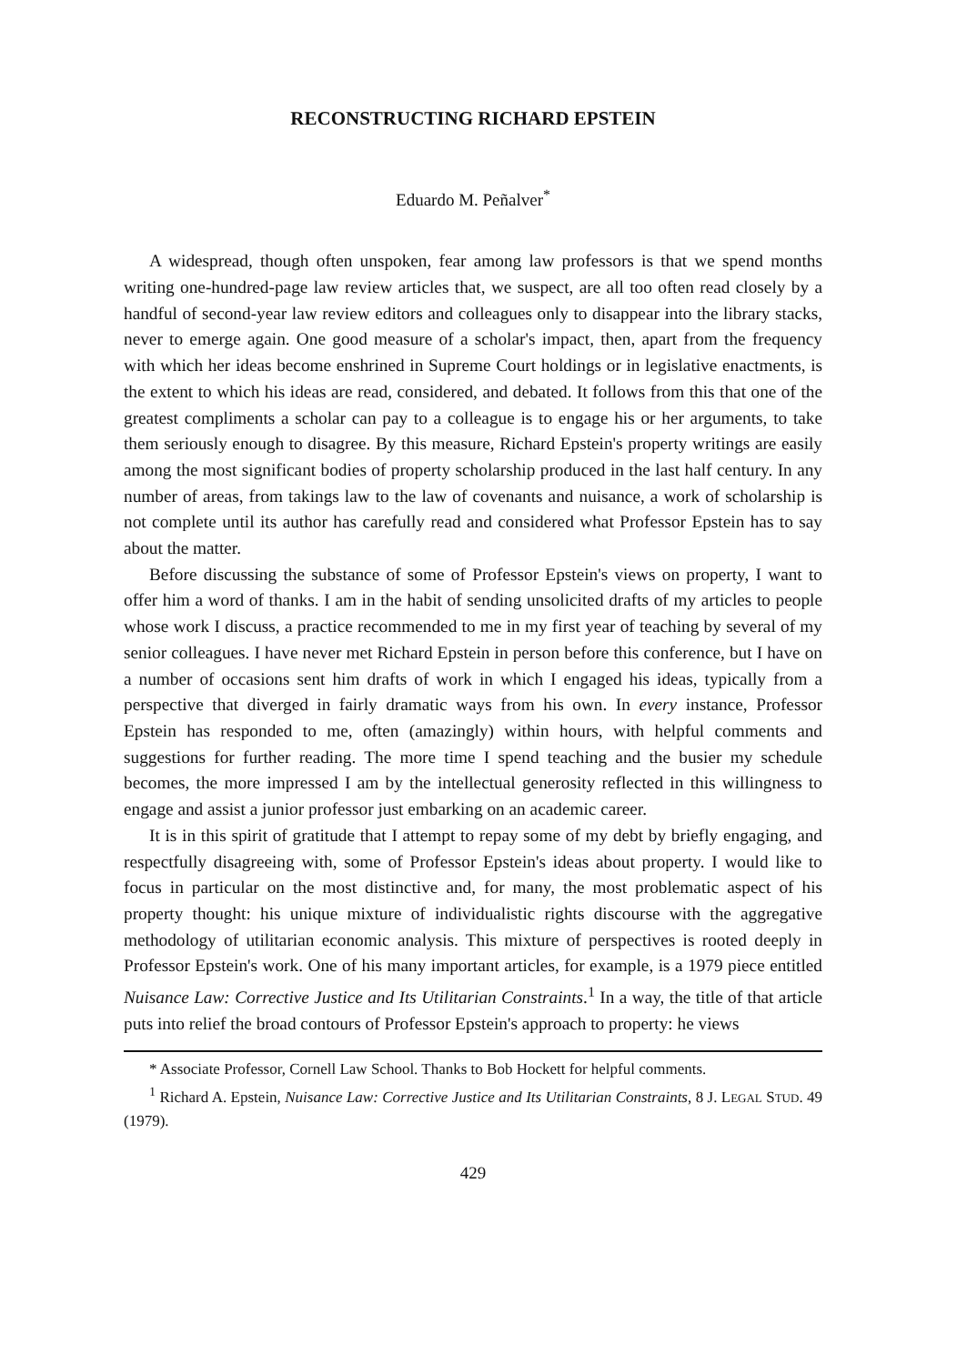RECONSTRUCTING RICHARD EPSTEIN
Eduardo M. Peñalver<sup>*</sup>
A widespread, though often unspoken, fear among law professors is that we spend months writing one-hundred-page law review articles that, we suspect, are all too often read closely by a handful of second-year law review editors and colleagues only to disappear into the library stacks, never to emerge again. One good measure of a scholar's impact, then, apart from the frequency with which her ideas become enshrined in Supreme Court holdings or in legislative enactments, is the extent to which his ideas are read, considered, and debated. It follows from this that one of the greatest compliments a scholar can pay to a colleague is to engage his or her arguments, to take them seriously enough to disagree. By this measure, Richard Epstein's property writings are easily among the most significant bodies of property scholarship produced in the last half century. In any number of areas, from takings law to the law of covenants and nuisance, a work of scholarship is not complete until its author has carefully read and considered what Professor Epstein has to say about the matter.
Before discussing the substance of some of Professor Epstein's views on property, I want to offer him a word of thanks. I am in the habit of sending unsolicited drafts of my articles to people whose work I discuss, a practice recommended to me in my first year of teaching by several of my senior colleagues. I have never met Richard Epstein in person before this conference, but I have on a number of occasions sent him drafts of work in which I engaged his ideas, typically from a perspective that diverged in fairly dramatic ways from his own. In every instance, Professor Epstein has responded to me, often (amazingly) within hours, with helpful comments and suggestions for further reading. The more time I spend teaching and the busier my schedule becomes, the more impressed I am by the intellectual generosity reflected in this willingness to engage and assist a junior professor just embarking on an academic career.
It is in this spirit of gratitude that I attempt to repay some of my debt by briefly engaging, and respectfully disagreeing with, some of Professor Epstein's ideas about property. I would like to focus in particular on the most distinctive and, for many, the most problematic aspect of his property thought: his unique mixture of individualistic rights discourse with the aggregative methodology of utilitarian economic analysis. This mixture of perspectives is rooted deeply in Professor Epstein's work. One of his many important articles, for example, is a 1979 piece entitled Nuisance Law: Corrective Justice and Its Utilitarian Constraints.<sup>1</sup> In a way, the title of that article puts into relief the broad contours of Professor Epstein's approach to property: he views
* Associate Professor, Cornell Law School. Thanks to Bob Hockett for helpful comments.
<sup>1</sup> Richard A. Epstein, Nuisance Law: Corrective Justice and Its Utilitarian Constraints, 8 J. LEGAL STUD. 49 (1979).
429